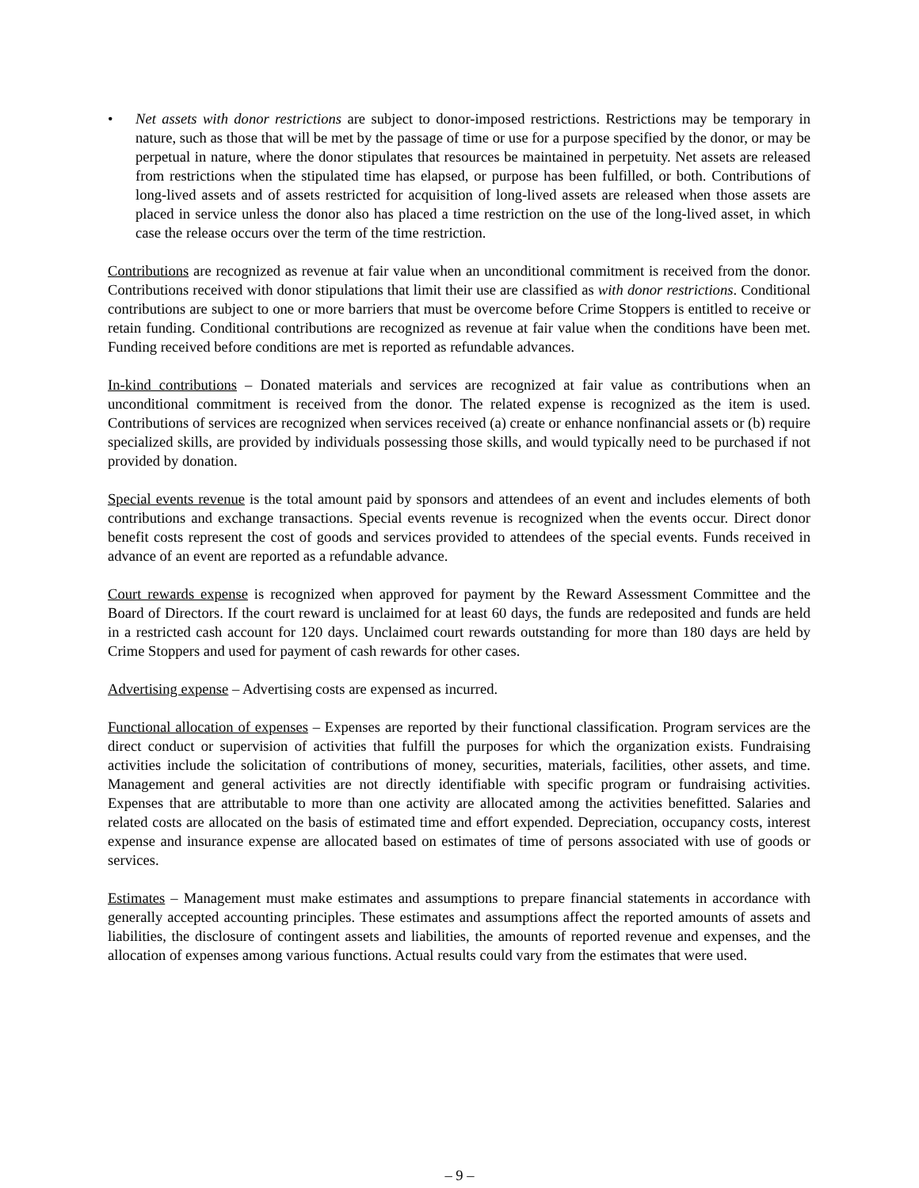• Net assets with donor restrictions are subject to donor-imposed restrictions. Restrictions may be temporary in nature, such as those that will be met by the passage of time or use for a purpose specified by the donor, or may be perpetual in nature, where the donor stipulates that resources be maintained in perpetuity. Net assets are released from restrictions when the stipulated time has elapsed, or purpose has been fulfilled, or both. Contributions of long-lived assets and of assets restricted for acquisition of long-lived assets are released when those assets are placed in service unless the donor also has placed a time restriction on the use of the long-lived asset, in which case the release occurs over the term of the time restriction.
Contributions are recognized as revenue at fair value when an unconditional commitment is received from the donor. Contributions received with donor stipulations that limit their use are classified as with donor restrictions. Conditional contributions are subject to one or more barriers that must be overcome before Crime Stoppers is entitled to receive or retain funding. Conditional contributions are recognized as revenue at fair value when the conditions have been met. Funding received before conditions are met is reported as refundable advances.
In-kind contributions – Donated materials and services are recognized at fair value as contributions when an unconditional commitment is received from the donor. The related expense is recognized as the item is used. Contributions of services are recognized when services received (a) create or enhance nonfinancial assets or (b) require specialized skills, are provided by individuals possessing those skills, and would typically need to be purchased if not provided by donation.
Special events revenue is the total amount paid by sponsors and attendees of an event and includes elements of both contributions and exchange transactions. Special events revenue is recognized when the events occur. Direct donor benefit costs represent the cost of goods and services provided to attendees of the special events. Funds received in advance of an event are reported as a refundable advance.
Court rewards expense is recognized when approved for payment by the Reward Assessment Committee and the Board of Directors. If the court reward is unclaimed for at least 60 days, the funds are redeposited and funds are held in a restricted cash account for 120 days. Unclaimed court rewards outstanding for more than 180 days are held by Crime Stoppers and used for payment of cash rewards for other cases.
Advertising expense – Advertising costs are expensed as incurred.
Functional allocation of expenses – Expenses are reported by their functional classification. Program services are the direct conduct or supervision of activities that fulfill the purposes for which the organization exists. Fundraising activities include the solicitation of contributions of money, securities, materials, facilities, other assets, and time. Management and general activities are not directly identifiable with specific program or fundraising activities. Expenses that are attributable to more than one activity are allocated among the activities benefitted. Salaries and related costs are allocated on the basis of estimated time and effort expended. Depreciation, occupancy costs, interest expense and insurance expense are allocated based on estimates of time of persons associated with use of goods or services.
Estimates – Management must make estimates and assumptions to prepare financial statements in accordance with generally accepted accounting principles. These estimates and assumptions affect the reported amounts of assets and liabilities, the disclosure of contingent assets and liabilities, the amounts of reported revenue and expenses, and the allocation of expenses among various functions. Actual results could vary from the estimates that were used.
– 9 –